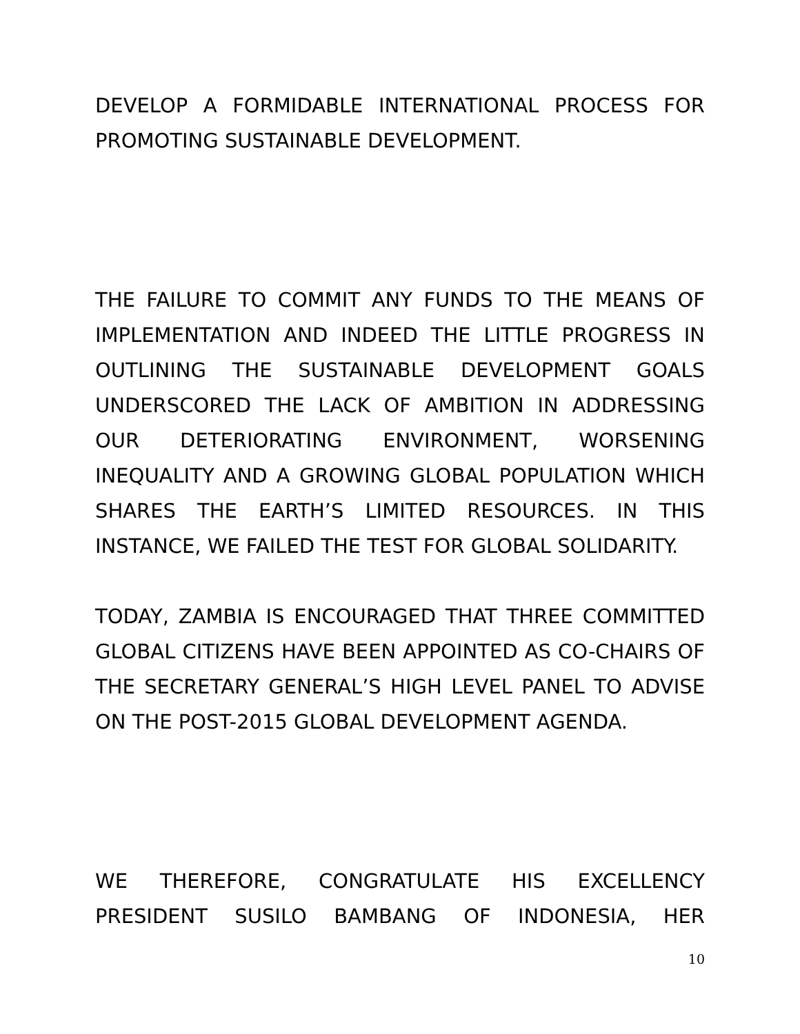DEVELOP A FORMIDABLE INTERNATIONAL PROCESS FOR PROMOTING SUSTAINABLE DEVELOPMENT.
THE FAILURE TO COMMIT ANY FUNDS TO THE MEANS OF IMPLEMENTATION AND INDEED THE LITTLE PROGRESS IN OUTLINING THE SUSTAINABLE DEVELOPMENT GOALS UNDERSCORED THE LACK OF AMBITION IN ADDRESSING OUR DETERIORATING ENVIRONMENT, WORSENING INEQUALITY AND A GROWING GLOBAL POPULATION WHICH SHARES THE EARTH’S LIMITED RESOURCES. IN THIS INSTANCE, WE FAILED THE TEST FOR GLOBAL SOLIDARITY.
TODAY, ZAMBIA IS ENCOURAGED THAT THREE COMMITTED GLOBAL CITIZENS HAVE BEEN APPOINTED AS CO-CHAIRS OF THE SECRETARY GENERAL’S HIGH LEVEL PANEL TO ADVISE ON THE POST-2015 GLOBAL DEVELOPMENT AGENDA.
WE THEREFORE, CONGRATULATE HIS EXCELLENCY PRESIDENT SUSILO BAMBANG OF INDONESIA, HER
10